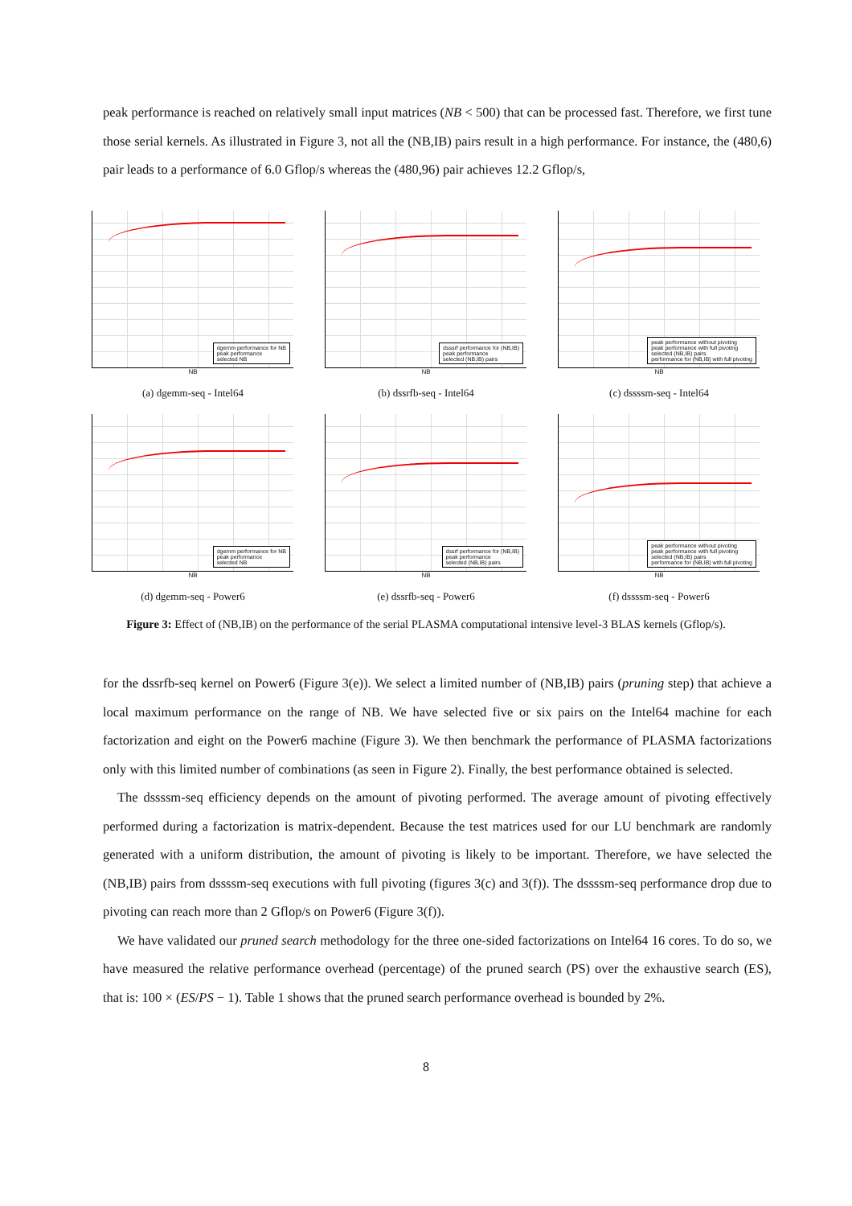peak performance is reached on relatively small input matrices (NB < 500) that can be processed fast. Therefore, we first tune those serial kernels. As illustrated in Figure 3, not all the (NB,IB) pairs result in a high performance. For instance, the (480,6) pair leads to a performance of 6.0 Gflop/s whereas the (480,96) pair achieves 12.2 Gflop/s,
dgemm performance for NB
peak performance
selected NB
NB
(a) dgemm-seq - Intel64
dsssrf performance for (NB,IB)
peak performance
selected (NB,IB) pairs
NB
(b) dssrfb-seq - Intel64
peak performance without pivoting
peak performance with full pivoting
selected (NB,IB) pairs
performance for (NB,IB) with full pivoting
NB
(c) dssssm-seq - Intel64
dgemm performance for NB
peak performance
selected NB
NB
(d) dgemm-seq - Power6
dssrf performance for (NB,IB)
peak performance
selected (NB,IB) pairs
NB
(e) dssrfb-seq - Power6
peak performance without pivoting
peak performance with full pivoting
selected (NB,IB) pairs
performance for (NB,IB) with full pivoting
NB
(f) dssssm-seq - Power6
Figure 3: Effect of (NB,IB) on the performance of the serial PLASMA computational intensive level-3 BLAS kernels (Gflop/s).
for the dssrfb-seq kernel on Power6 (Figure 3(e)). We select a limited number of (NB,IB) pairs (pruning step) that achieve a local maximum performance on the range of NB. We have selected five or six pairs on the Intel64 machine for each factorization and eight on the Power6 machine (Figure 3). We then benchmark the performance of PLASMA factorizations only with this limited number of combinations (as seen in Figure 2). Finally, the best performance obtained is selected.
The dssssm-seq efficiency depends on the amount of pivoting performed. The average amount of pivoting effectively performed during a factorization is matrix-dependent. Because the test matrices used for our LU benchmark are randomly generated with a uniform distribution, the amount of pivoting is likely to be important. Therefore, we have selected the (NB,IB) pairs from dssssm-seq executions with full pivoting (figures 3(c) and 3(f)). The dssssm-seq performance drop due to pivoting can reach more than 2 Gflop/s on Power6 (Figure 3(f)).
We have validated our pruned search methodology for the three one-sided factorizations on Intel64 16 cores. To do so, we have measured the relative performance overhead (percentage) of the pruned search (PS) over the exhaustive search (ES), that is: 100 × (ES/PS − 1). Table 1 shows that the pruned search performance overhead is bounded by 2%.
8